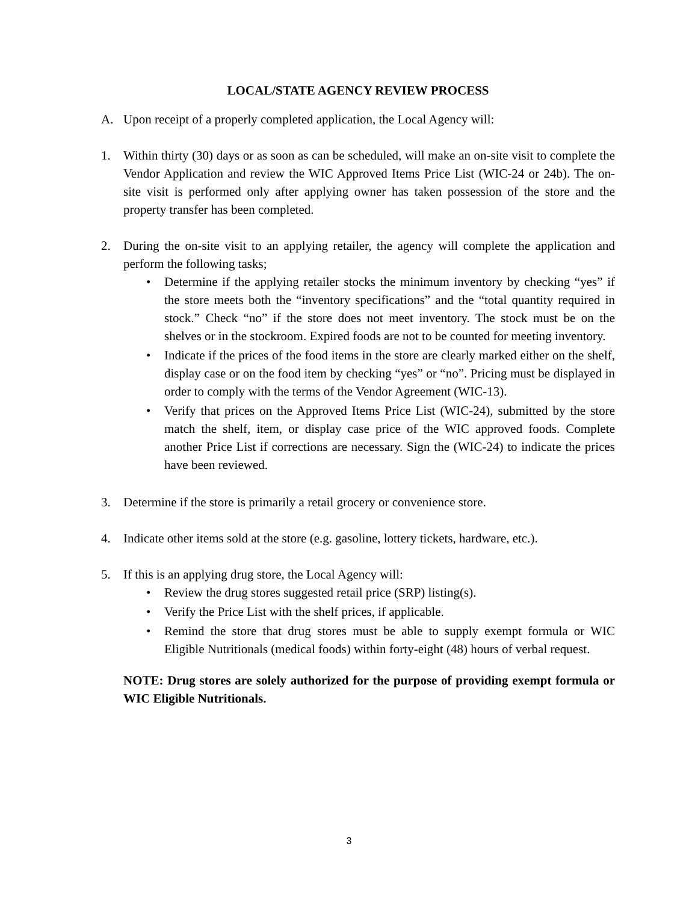LOCAL/STATE AGENCY REVIEW PROCESS
A. Upon receipt of a properly completed application, the Local Agency will:
1. Within thirty (30) days or as soon as can be scheduled, will make an on-site visit to complete the Vendor Application and review the WIC Approved Items Price List (WIC-24 or 24b). The on-site visit is performed only after applying owner has taken possession of the store and the property transfer has been completed.
2. During the on-site visit to an applying retailer, the agency will complete the application and perform the following tasks;
• Determine if the applying retailer stocks the minimum inventory by checking “yes” if the store meets both the “inventory specifications” and the “total quantity required in stock.” Check “no” if the store does not meet inventory. The stock must be on the shelves or in the stockroom. Expired foods are not to be counted for meeting inventory.
• Indicate if the prices of the food items in the store are clearly marked either on the shelf, display case or on the food item by checking “yes” or “no”. Pricing must be displayed in order to comply with the terms of the Vendor Agreement (WIC-13).
• Verify that prices on the Approved Items Price List (WIC-24), submitted by the store match the shelf, item, or display case price of the WIC approved foods. Complete another Price List if corrections are necessary. Sign the (WIC-24) to indicate the prices have been reviewed.
3. Determine if the store is primarily a retail grocery or convenience store.
4. Indicate other items sold at the store (e.g. gasoline, lottery tickets, hardware, etc.).
5. If this is an applying drug store, the Local Agency will:
• Review the drug stores suggested retail price (SRP) listing(s).
• Verify the Price List with the shelf prices, if applicable.
• Remind the store that drug stores must be able to supply exempt formula or WIC Eligible Nutritionals (medical foods) within forty-eight (48) hours of verbal request.
NOTE: Drug stores are solely authorized for the purpose of providing exempt formula or WIC Eligible Nutritionals.
3